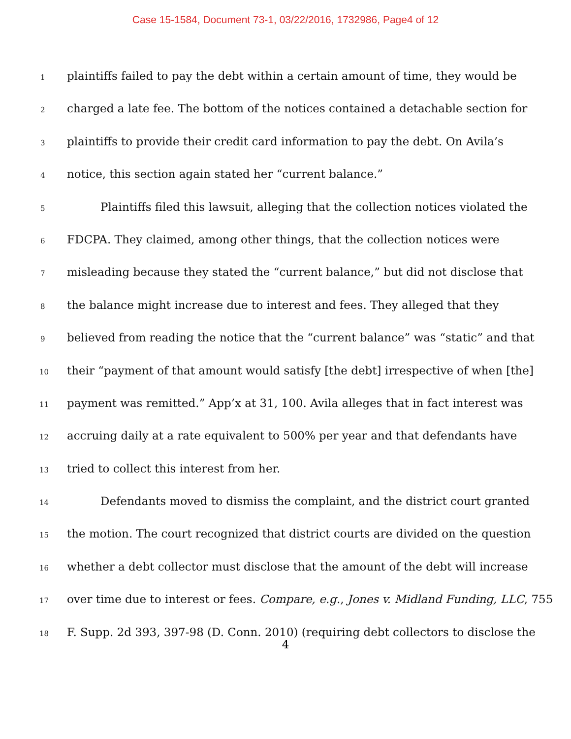Case 15-1584, Document 73-1, 03/22/2016, 1732986, Page4 of 12
1 plaintiffs failed to pay the debt within a certain amount of time, they would be
2 charged a late fee. The bottom of the notices contained a detachable section for
3 plaintiffs to provide their credit card information to pay the debt. On Avila’s
4 notice, this section again stated her “current balance.”
5 Plaintiffs filed this lawsuit, alleging that the collection notices violated the
6 FDCPA. They claimed, among other things, that the collection notices were
7 misleading because they stated the “current balance,” but did not disclose that
8 the balance might increase due to interest and fees. They alleged that they
9 believed from reading the notice that the “current balance” was “static” and that
10 their “payment of that amount would satisfy [the debt] irrespective of when [the]
11 payment was remitted.” App’x at 31, 100. Avila alleges that in fact interest was
12 accruing daily at a rate equivalent to 500% per year and that defendants have
13 tried to collect this interest from her.
14 Defendants moved to dismiss the complaint, and the district court granted
15 the motion. The court recognized that district courts are divided on the question
16 whether a debt collector must disclose that the amount of the debt will increase
17 over time due to interest or fees. Compare, e.g., Jones v. Midland Funding, LLC, 755
18 F. Supp. 2d 393, 397-98 (D. Conn. 2010) (requiring debt collectors to disclose the
4